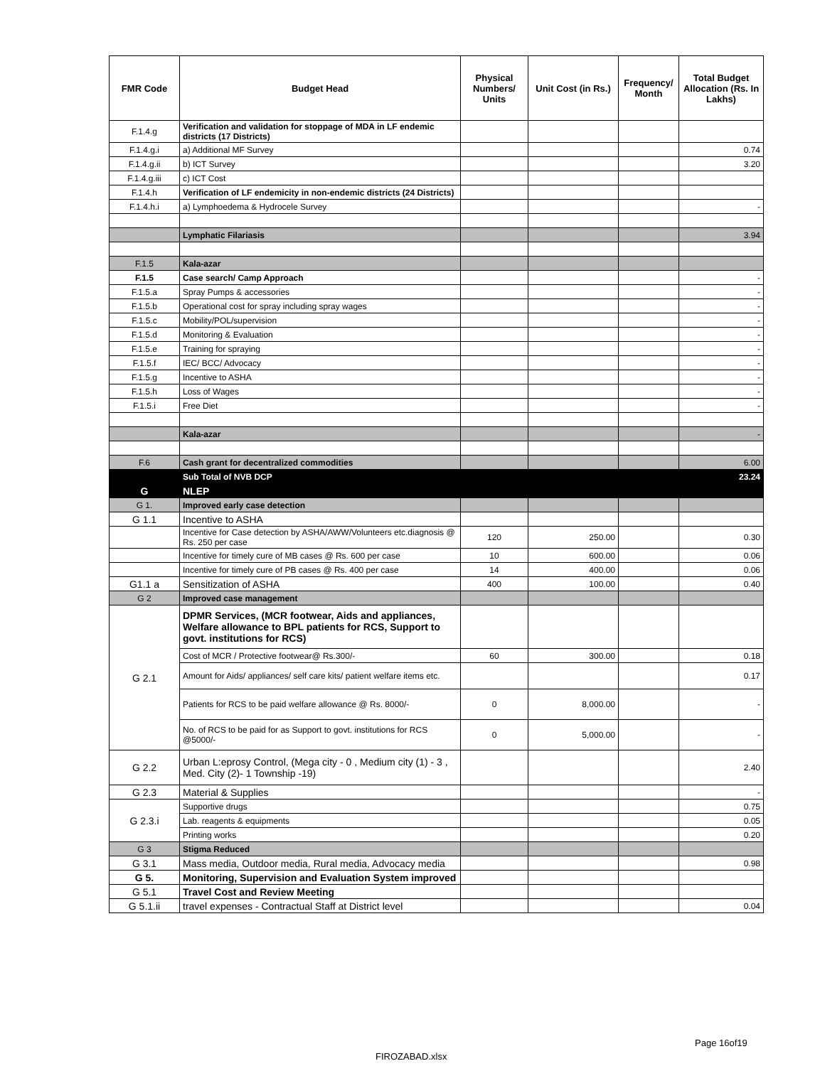| FMR Code | Budget Head | Physical Numbers/ Units | Unit Cost (in Rs.) | Frequency/ Month | Total Budget Allocation (Rs. In Lakhs) |
| --- | --- | --- | --- | --- | --- |
| F.1.4.g | Verification and validation for stoppage of MDA in LF endemic districts (17 Districts) | | | | |
| F.1.4.g.i | a) Additional MF Survey | | | | 0.74 |
| F.1.4.g.ii | b) ICT Survey | | | | 3.20 |
| F.1.4.g.iii | c) ICT Cost | | | | |
| F.1.4.h | Verification of LF endemicity in non-endemic districts (24 Districts) | | | | |
| F.1.4.h.i | a) Lymphoedema & Hydrocele Survey | | | | - |
| | Lymphatic Filariasis | | | | 3.94 |
| F.1.5 | Kala-azar | | | | |
| F.1.5 | Case search/ Camp Approach | | | | - |
| F.1.5.a | Spray Pumps & accessories | | | | - |
| F.1.5.b | Operational cost for spray including spray wages | | | | - |
| F.1.5.c | Mobility/POL/supervision | | | | - |
| F.1.5.d | Monitoring & Evaluation | | | | - |
| F.1.5.e | Training for spraying | | | | - |
| F.1.5.f | IEC/ BCC/ Advocacy | | | | - |
| F.1.5.g | Incentive to ASHA | | | | - |
| F.1.5.h | Loss of Wages | | | | - |
| F.1.5.i | Free Diet | | | | - |
| | Kala-azar | | | | - |
| F.6 | Cash grant for decentralized commodities | | | | 6.00 |
| | Sub Total of NVB DCP | | | | 23.24 |
| G | NLEP | | | | |
| G 1. | Improved early case detection | | | | |
| G 1.1 | Incentive to ASHA | | | | |
| | Incentive for Case detection by ASHA/AWW/Volunteers etc.diagnosis @ Rs. 250 per case | 120 | 250.00 | | 0.30 |
| | Incentive for timely cure of MB cases @ Rs. 600 per case | 10 | 600.00 | | 0.06 |
| | Incentive for timely cure of PB cases @ Rs. 400 per case | 14 | 400.00 | | 0.06 |
| G1.1 a | Sensitization of ASHA | 400 | 100.00 | | 0.40 |
| G 2 | Improved case management | | | | |
| G 2.1 | DPMR Services, (MCR footwear, Aids and appliances, Welfare allowance to BPL patients for RCS, Support to govt. institutions for RCS) | | | | |
| | Cost of MCR / Protective footwear@ Rs.300/- | 60 | 300.00 | | 0.18 |
| | Amount for Aids/ appliances/ self care kits/ patient welfare items etc. | | | | 0.17 |
| | Patients for RCS to be paid welfare allowance @ Rs. 8000/- | 0 | 8,000.00 | | - |
| | No. of RCS to be paid for as Support to govt. institutions for RCS @5000/- | 0 | 5,000.00 | | - |
| G 2.2 | Urban L:eprosy Control, (Mega city - 0 , Medium city (1) - 3 , Med. City (2)- 1 Township -19) | | | | 2.40 |
| G 2.3 | Material & Supplies | | | | - |
| G 2.3.i | Supportive drugs | | | | 0.75 |
| | Lab. reagents & equipments | | | | 0.05 |
| | Printing works | | | | 0.20 |
| G 3 | Stigma Reduced | | | | |
| G 3.1 | Mass media, Outdoor media, Rural media, Advocacy media | | | | 0.98 |
| G 5. | Monitoring, Supervision and Evaluation System improved | | | | |
| G 5.1 | Travel Cost and Review Meeting | | | | |
| G 5.1.ii | travel expenses - Contractual Staff at District level | | | | 0.04 |
Page 16of19
FIROZABAD.xlsx